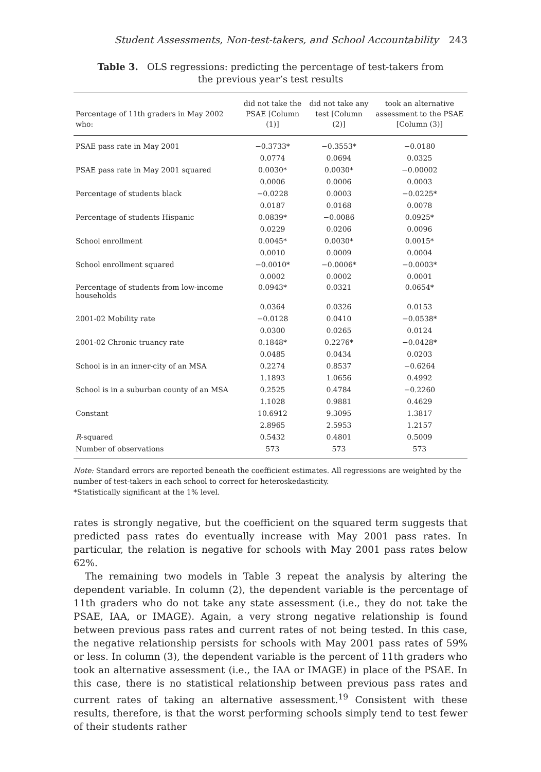Student Assessments, Non-test-takers, and School Accountability 243
Table 3. OLS regressions: predicting the percentage of test-takers from the previous year’s test results
| Percentage of 11th graders in May 2002 who: | did not take the PSAE [Column (1)] | did not take any test [Column (2)] | took an alternative assessment to the PSAE [Column (3)] |
| --- | --- | --- | --- |
| PSAE pass rate in May 2001 | −0.3733* | −0.3553* | −0.0180 |
| | 0.0774 | 0.0694 | 0.0325 |
| PSAE pass rate in May 2001 squared | 0.0030* | 0.0030* | −0.00002 |
| | 0.0006 | 0.0006 | 0.0003 |
| Percentage of students black | −0.0228 | 0.0003 | −0.0225* |
| | 0.0187 | 0.0168 | 0.0078 |
| Percentage of students Hispanic | 0.0839* | −0.0086 | 0.0925* |
| | 0.0229 | 0.0206 | 0.0096 |
| School enrollment | 0.0045* | 0.0030* | 0.0015* |
| | 0.0010 | 0.0009 | 0.0004 |
| School enrollment squared | −0.0010* | −0.0006* | −0.0003* |
| | 0.0002 | 0.0002 | 0.0001 |
| Percentage of students from low-income households | 0.0943* | 0.0321 | 0.0654* |
| | 0.0364 | 0.0326 | 0.0153 |
| 2001-02 Mobility rate | −0.0128 | 0.0410 | −0.0538* |
| | 0.0300 | 0.0265 | 0.0124 |
| 2001-02 Chronic truancy rate | 0.1848* | 0.2276* | −0.0428* |
| | 0.0485 | 0.0434 | 0.0203 |
| School is in an inner-city of an MSA | 0.2274 | 0.8537 | −0.6264 |
| | 1.1893 | 1.0656 | 0.4992 |
| School is in a suburban county of an MSA | 0.2525 | 0.4784 | −0.2260 |
| | 1.1028 | 0.9881 | 0.4629 |
| Constant | 10.6912 | 9.3095 | 1.3817 |
| | 2.8965 | 2.5953 | 1.2157 |
| R -squared | 0.5432 | 0.4801 | 0.5009 |
| Number of observations | 573 | 573 | 573 |
Note: Standard errors are reported beneath the coefficient estimates. All regressions are weighted by the number of test-takers in each school to correct for heteroskedasticity.
*Statistically significant at the 1% level.
rates is strongly negative, but the coefficient on the squared term suggests that predicted pass rates do eventually increase with May 2001 pass rates. In particular, the relation is negative for schools with May 2001 pass rates below 62%.
The remaining two models in Table 3 repeat the analysis by altering the dependent variable. In column (2), the dependent variable is the percentage of 11th graders who do not take any state assessment (i.e., they do not take the PSAE, IAA, or IMAGE). Again, a very strong negative relationship is found between previous pass rates and current rates of not being tested. In this case, the negative relationship persists for schools with May 2001 pass rates of 59% or less. In column (3), the dependent variable is the percent of 11th graders who took an alternative assessment (i.e., the IAA or IMAGE) in place of the PSAE. In this case, there is no statistical relationship between previous pass rates and current rates of taking an alternative assessment.<sup>19</sup> Consistent with these results, therefore, is that the worst performing schools simply tend to test fewer of their students rather